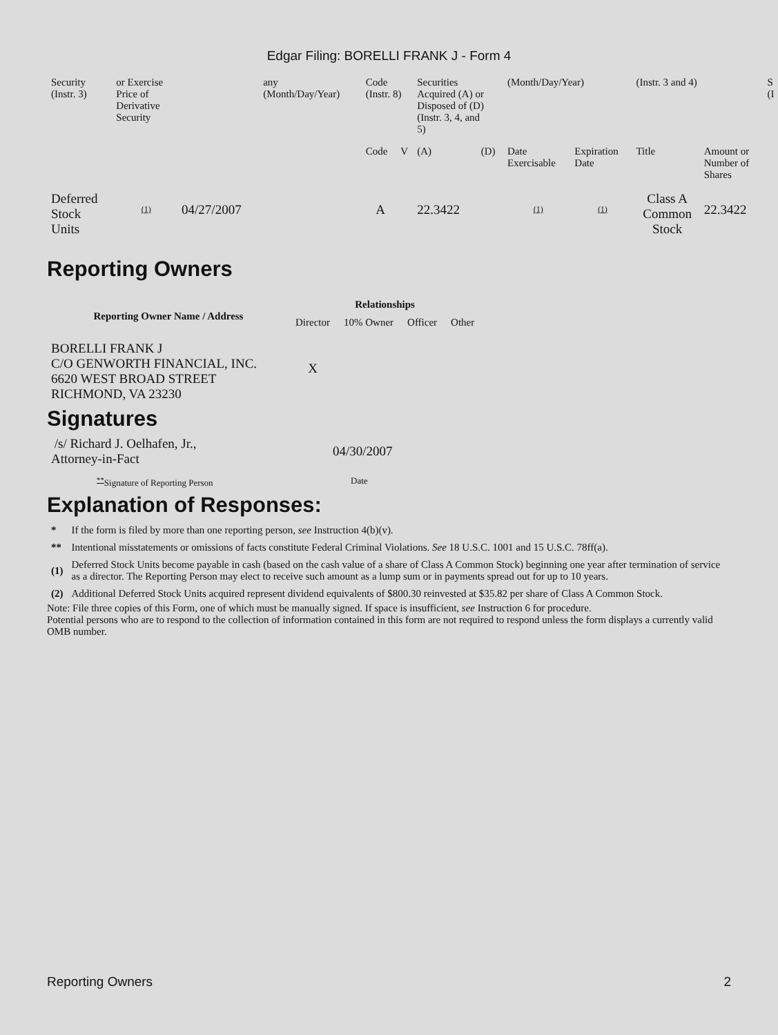Edgar Filing: BORELLI FRANK J - Form 4
| Security (Instr. 3) | or Exercise Price of Derivative Security | | any (Month/Day/Year) | Code (Instr. 8) | | Securities Acquired (A) or Disposed of (D) (Instr. 3, 4, and 5) | | (Month/Day/Year) | | (Instr. 3 and 4) | | S (I |
| | | | | Code | V | (A) | (D) | Date Exercisable | Expiration Date | Title | Amount or Number of Shares | |
| Deferred Stock Units | (1) | 04/27/2007 | | A | | 22.3422 | | (1) | (1) | Class A Common Stock | 22.3422 | |
Reporting Owners
| Reporting Owner Name / Address | Relationships | | | |
| --- | --- | --- | --- | --- |
| | Director | 10% Owner | Officer | Other |
| BORELLI FRANK J C/O GENWORTH FINANCIAL, INC. 6620 WEST BROAD STREET RICHMOND, VA 23230 | X | | | |
Signatures
| /s/ Richard J. Oelhafen, Jr., Attorney-in-Fact | 04/30/2007 |
| <sup>**</sup> Signature of Reporting Person | Date |
Explanation of Responses:
| * | If the form is filed by more than one reporting person, see Instruction 4(b)(v). |
| ** | Intentional misstatements or omissions of facts constitute Federal Criminal Violations. See 18 U.S.C. 1001 and 15 U.S.C. 78ff(a). |
| (1) | Deferred Stock Units become payable in cash (based on the cash value of a share of Class A Common Stock) beginning one year after termination of service as a director. The Reporting Person may elect to receive such amount as a lump sum or in payments spread out for up to 10 years. |
| (2) | Additional Deferred Stock Units acquired represent dividend equivalents of $800.30 reinvested at $35.82 per share of Class A Common Stock. |
Note: File three copies of this Form, one of which must be manually signed. If space is insufficient, see Instruction 6 for procedure.
Potential persons who are to respond to the collection of information contained in this form are not required to respond unless the form displays a currently valid OMB number.
Reporting Owners 2